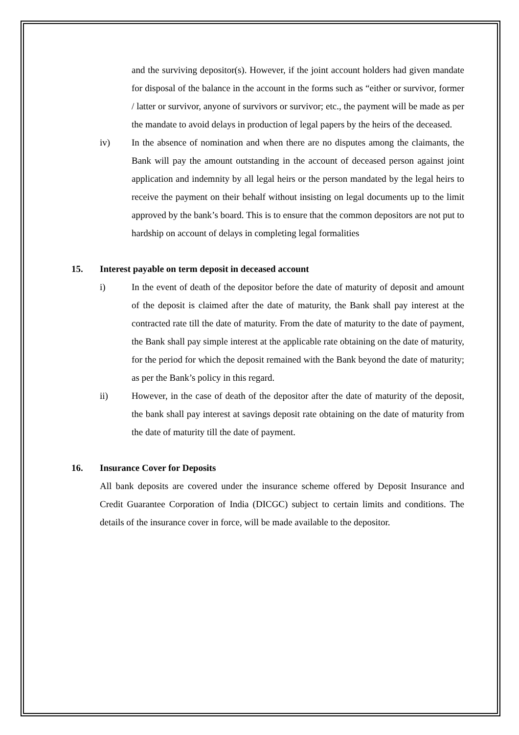and the surviving depositor(s). However, if the joint account holders had given mandate for disposal of the balance in the account in the forms such as “either or survivor, former / latter or survivor, anyone of survivors or survivor; etc., the payment will be made as per the mandate to avoid delays in production of legal papers by the heirs of the deceased.
iv) In the absence of nomination and when there are no disputes among the claimants, the Bank will pay the amount outstanding in the account of deceased person against joint application and indemnity by all legal heirs or the person mandated by the legal heirs to receive the payment on their behalf without insisting on legal documents up to the limit approved by the bank’s board. This is to ensure that the common depositors are not put to hardship on account of delays in completing legal formalities
15. Interest payable on term deposit in deceased account
i) In the event of death of the depositor before the date of maturity of deposit and amount of the deposit is claimed after the date of maturity, the Bank shall pay interest at the contracted rate till the date of maturity. From the date of maturity to the date of payment, the Bank shall pay simple interest at the applicable rate obtaining on the date of maturity, for the period for which the deposit remained with the Bank beyond the date of maturity; as per the Bank’s policy in this regard.
ii) However, in the case of death of the depositor after the date of maturity of the deposit, the bank shall pay interest at savings deposit rate obtaining on the date of maturity from the date of maturity till the date of payment.
16. Insurance Cover for Deposits
All bank deposits are covered under the insurance scheme offered by Deposit Insurance and Credit Guarantee Corporation of India (DICGC) subject to certain limits and conditions. The details of the insurance cover in force, will be made available to the depositor.